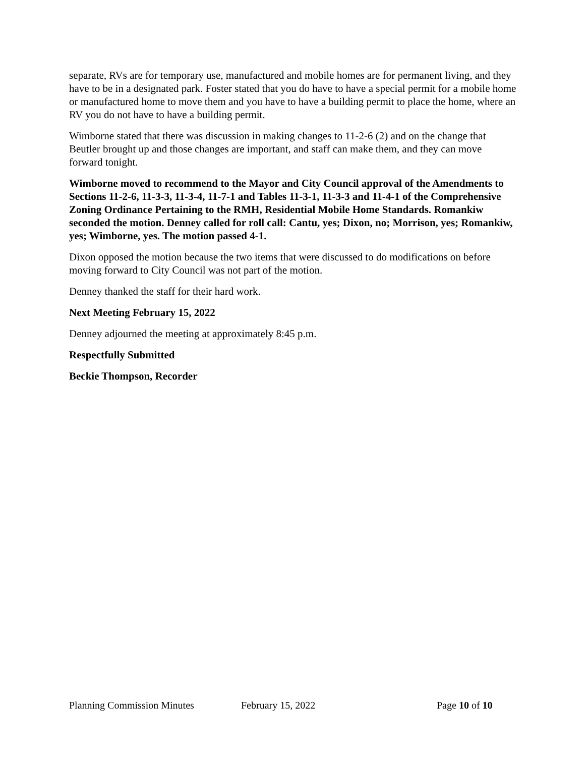separate, RVs are for temporary use, manufactured and mobile homes are for permanent living, and they have to be in a designated park. Foster stated that you do have to have a special permit for a mobile home or manufactured home to move them and you have to have a building permit to place the home, where an RV you do not have to have a building permit.
Wimborne stated that there was discussion in making changes to 11-2-6 (2) and on the change that Beutler brought up and those changes are important, and staff can make them, and they can move forward tonight.
Wimborne moved to recommend to the Mayor and City Council approval of the Amendments to Sections 11-2-6, 11-3-3, 11-3-4, 11-7-1 and Tables 11-3-1, 11-3-3 and 11-4-1 of the Comprehensive Zoning Ordinance Pertaining to the RMH, Residential Mobile Home Standards. Romankiw seconded the motion. Denney called for roll call: Cantu, yes; Dixon, no; Morrison, yes; Romankiw, yes; Wimborne, yes. The motion passed 4-1.
Dixon opposed the motion because the two items that were discussed to do modifications on before moving forward to City Council was not part of the motion.
Denney thanked the staff for their hard work.
Next Meeting February 15, 2022
Denney adjourned the meeting at approximately 8:45 p.m.
Respectfully Submitted
Beckie Thompson, Recorder
Planning Commission Minutes February 15, 2022 Page 10 of 10